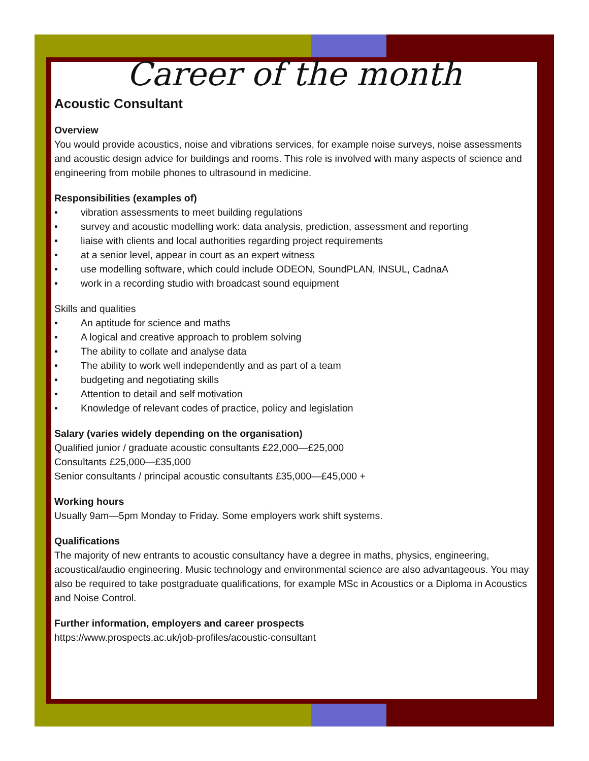Career of the month
Acoustic Consultant
Overview
You would provide acoustics, noise and vibrations services, for example noise surveys, noise assessments and acoustic design advice for buildings and rooms. This role is involved with many aspects of science and engineering from mobile phones to ultrasound in medicine.
Responsibilities (examples of)
• vibration assessments to meet building regulations
• survey and acoustic modelling work: data analysis, prediction, assessment and reporting
• liaise with clients and local authorities regarding project requirements
• at a senior level, appear in court as an expert witness
• use modelling software, which could include ODEON, SoundPLAN, INSUL, CadnaA
• work in a recording studio with broadcast sound equipment
Skills and qualities
• An aptitude for science and maths
• A logical and creative approach to problem solving
• The ability to collate and analyse data
• The ability to work well independently and as part of a team
• budgeting and negotiating skills
• Attention to detail and self motivation
• Knowledge of relevant codes of practice, policy and legislation
Salary (varies widely depending on the organisation)
Qualified junior / graduate acoustic consultants £22,000—£25,000
Consultants £25,000—£35,000
Senior consultants / principal acoustic consultants £35,000—£45,000 +
Working hours
Usually 9am—5pm Monday to Friday. Some employers work shift systems.
Qualifications
The majority of new entrants to acoustic consultancy have a degree in maths, physics, engineering, acoustical/audio engineering. Music technology and environmental science are also advantageous. You may also be required to take postgraduate qualifications, for example MSc in Acoustics or a Diploma in Acoustics and Noise Control.
Further information, employers and career prospects
https://www.prospects.ac.uk/job-profiles/acoustic-consultant